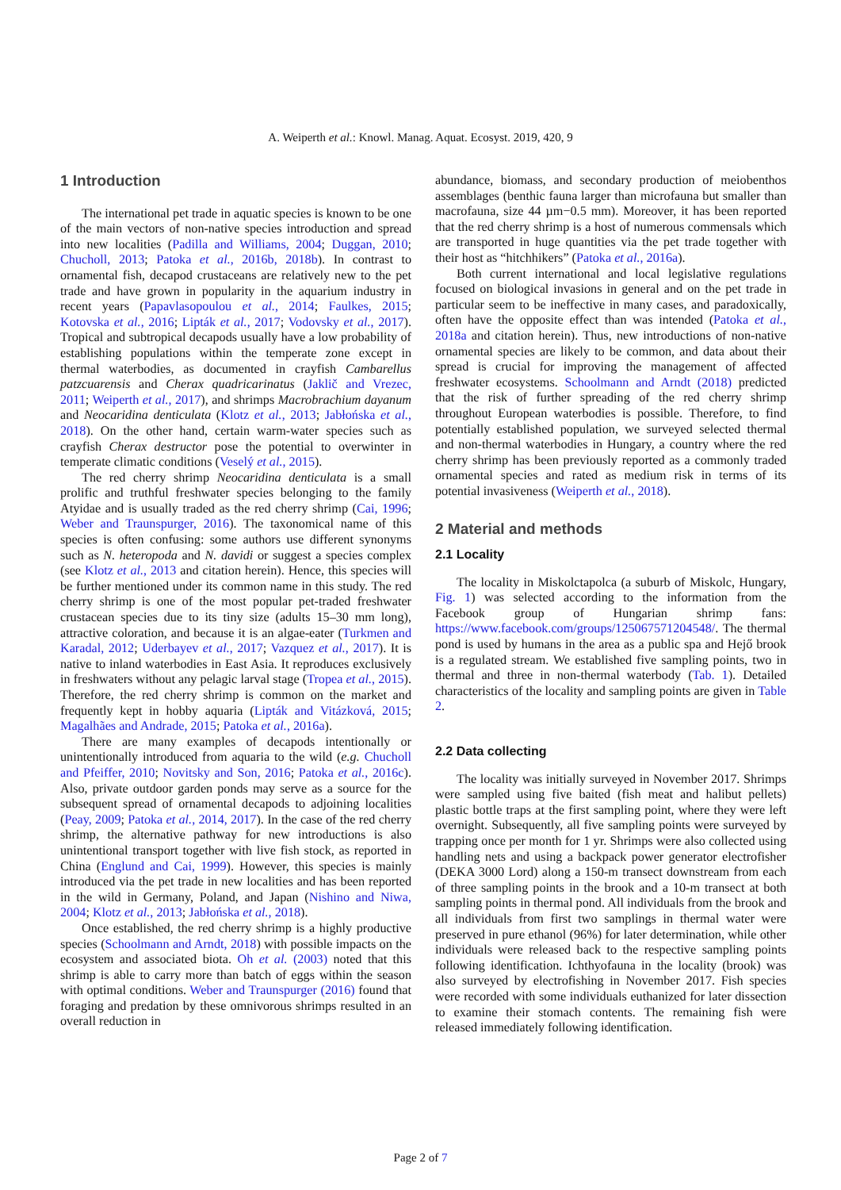A. Weiperth et al.: Knowl. Manag. Aquat. Ecosyst. 2019, 420, 9
1 Introduction
The international pet trade in aquatic species is known to be one of the main vectors of non-native species introduction and spread into new localities (Padilla and Williams, 2004; Duggan, 2010; Chucholl, 2013; Patoka et al., 2016b, 2018b). In contrast to ornamental fish, decapod crustaceans are relatively new to the pet trade and have grown in popularity in the aquarium industry in recent years (Papavlasopoulou et al., 2014; Faulkes, 2015; Kotovska et al., 2016; Lipták et al., 2017; Vodovsky et al., 2017). Tropical and subtropical decapods usually have a low probability of establishing populations within the temperate zone except in thermal waterbodies, as documented in crayfish Cambarellus patzcuarensis and Cherax quadricarinatus (Jaklič and Vrezec, 2011; Weiperth et al., 2017), and shrimps Macrobrachium dayanum and Neocaridina denticulata (Klotz et al., 2013; Jabłońska et al., 2018). On the other hand, certain warm-water species such as crayfish Cherax destructor pose the potential to overwinter in temperate climatic conditions (Veselý et al., 2015).
The red cherry shrimp Neocaridina denticulata is a small prolific and truthful freshwater species belonging to the family Atyidae and is usually traded as the red cherry shrimp (Cai, 1996; Weber and Traunspurger, 2016). The taxonomical name of this species is often confusing: some authors use different synonyms such as N. heteropoda and N. davidi or suggest a species complex (see Klotz et al., 2013 and citation herein). Hence, this species will be further mentioned under its common name in this study. The red cherry shrimp is one of the most popular pet-traded freshwater crustacean species due to its tiny size (adults 15–30 mm long), attractive coloration, and because it is an algae-eater (Turkmen and Karadal, 2012; Uderbayev et al., 2017; Vazquez et al., 2017). It is native to inland waterbodies in East Asia. It reproduces exclusively in freshwaters without any pelagic larval stage (Tropea et al., 2015). Therefore, the red cherry shrimp is common on the market and frequently kept in hobby aquaria (Lipták and Vitázková, 2015; Magalhães and Andrade, 2015; Patoka et al., 2016a).
There are many examples of decapods intentionally or unintentionally introduced from aquaria to the wild (e.g. Chucholl and Pfeiffer, 2010; Novitsky and Son, 2016; Patoka et al., 2016c). Also, private outdoor garden ponds may serve as a source for the subsequent spread of ornamental decapods to adjoining localities (Peay, 2009; Patoka et al., 2014, 2017). In the case of the red cherry shrimp, the alternative pathway for new introductions is also unintentional transport together with live fish stock, as reported in China (Englund and Cai, 1999). However, this species is mainly introduced via the pet trade in new localities and has been reported in the wild in Germany, Poland, and Japan (Nishino and Niwa, 2004; Klotz et al., 2013; Jabłońska et al., 2018).
Once established, the red cherry shrimp is a highly productive species (Schoolmann and Arndt, 2018) with possible impacts on the ecosystem and associated biota. Oh et al. (2003) noted that this shrimp is able to carry more than batch of eggs within the season with optimal conditions. Weber and Traunspurger (2016) found that foraging and predation by these omnivorous shrimps resulted in an overall reduction in
abundance, biomass, and secondary production of meiobenthos assemblages (benthic fauna larger than microfauna but smaller than macrofauna, size 44 µm−0.5 mm). Moreover, it has been reported that the red cherry shrimp is a host of numerous commensals which are transported in huge quantities via the pet trade together with their host as “hitchhikers” (Patoka et al., 2016a).
Both current international and local legislative regulations focused on biological invasions in general and on the pet trade in particular seem to be ineffective in many cases, and paradoxically, often have the opposite effect than was intended (Patoka et al., 2018a and citation herein). Thus, new introductions of non-native ornamental species are likely to be common, and data about their spread is crucial for improving the management of affected freshwater ecosystems. Schoolmann and Arndt (2018) predicted that the risk of further spreading of the red cherry shrimp throughout European waterbodies is possible. Therefore, to find potentially established population, we surveyed selected thermal and non-thermal waterbodies in Hungary, a country where the red cherry shrimp has been previously reported as a commonly traded ornamental species and rated as medium risk in terms of its potential invasiveness (Weiperth et al., 2018).
2 Material and methods
2.1 Locality
The locality in Miskolctapolca (a suburb of Miskolc, Hungary, Fig. 1) was selected according to the information from the Facebook group of Hungarian shrimp fans: https://www.facebook.com/groups/125067571204548/. The thermal pond is used by humans in the area as a public spa and Hejő brook is a regulated stream. We established five sampling points, two in thermal and three in non-thermal waterbody (Tab. 1). Detailed characteristics of the locality and sampling points are given in Table 2.
2.2 Data collecting
The locality was initially surveyed in November 2017. Shrimps were sampled using five baited (fish meat and halibut pellets) plastic bottle traps at the first sampling point, where they were left overnight. Subsequently, all five sampling points were surveyed by trapping once per month for 1 yr. Shrimps were also collected using handling nets and using a backpack power generator electrofisher (DEKA 3000 Lord) along a 150-m transect downstream from each of three sampling points in the brook and a 10-m transect at both sampling points in thermal pond. All individuals from the brook and all individuals from first two samplings in thermal water were preserved in pure ethanol (96%) for later determination, while other individuals were released back to the respective sampling points following identification. Ichthyofauna in the locality (brook) was also surveyed by electrofishing in November 2017. Fish species were recorded with some individuals euthanized for later dissection to examine their stomach contents. The remaining fish were released immediately following identification.
Page 2 of 7